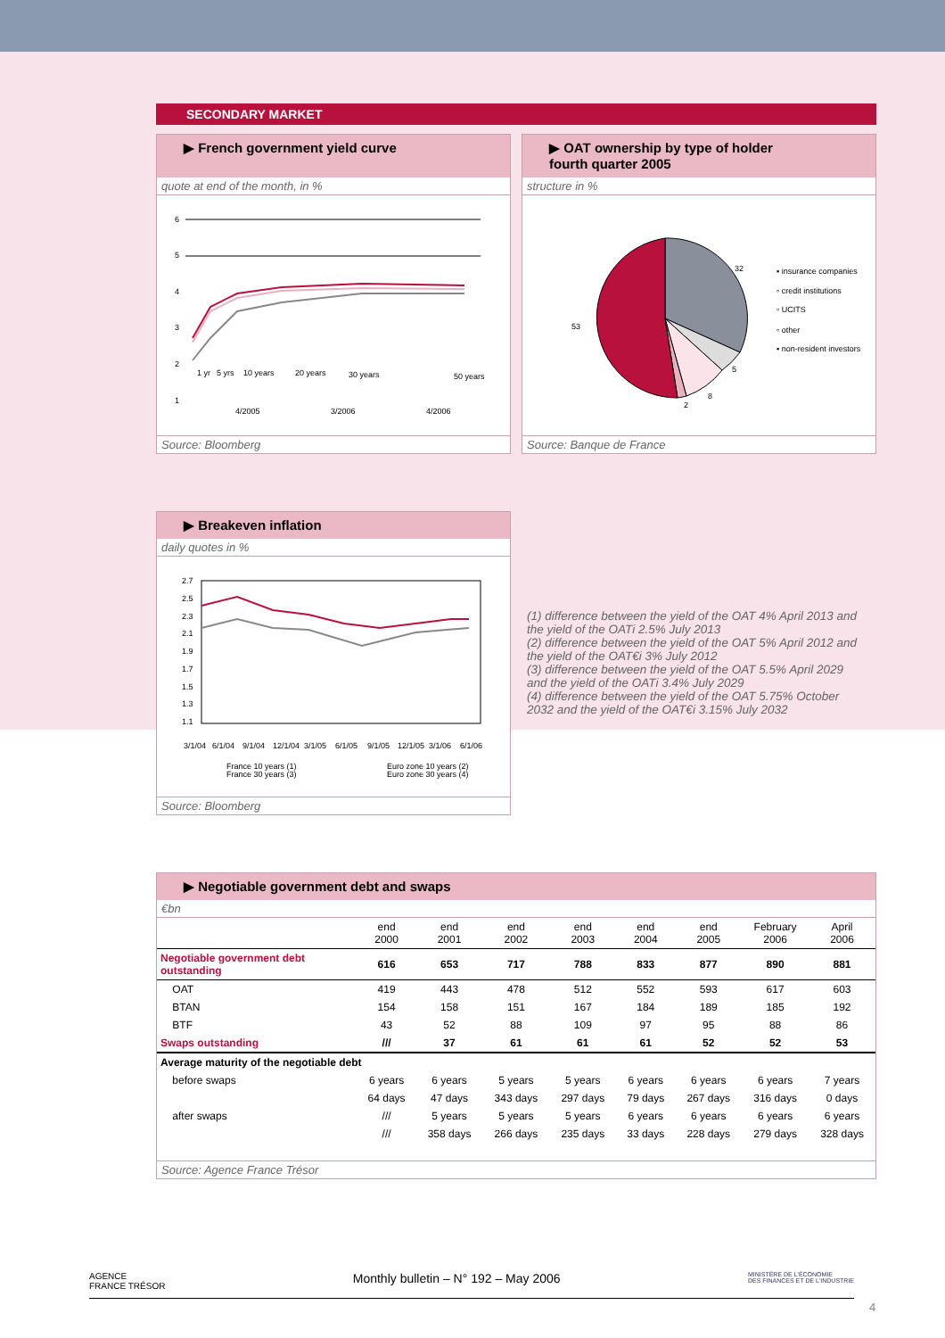SECONDARY MARKET
▶ French government yield curve
quote at end of the month, in %
6
5
4
3
2
1
1 yr
5 yrs
10 years
20 years
30 years
50 years
4/2005
3/2006
4/2006
Source: Bloomberg
▶ OAT ownership by type of holder
fourth quarter 2005
structure in %
32
5
8
2
53
▪ insurance companies
▫ credit institutions
▫ UCITS
▫ other
▪ non-resident investors
Source: Banque de France
▶ Breakeven inflation
daily quotes in %
2.7
2.5
2.3
2.1
1.9
1.7
1.5
1.3
1.1
3/1/04
6/1/04
9/1/04
12/1/04
3/1/05
6/1/05
9/1/05
12/1/05
3/1/06
6/1/06
France 10 years (1)
France 30 years (3)
Euro zone 10 years (2)
Euro zone 30 years (4)
Source: Bloomberg
(1) difference between the yield of the OAT 4% April 2013 and the yield of the OATi 2.5% July 2013
(2) difference between the yield of the OAT 5% April 2012 and the yield of the OAT€i 3% July 2012
(3) difference between the yield of the OAT 5.5% April 2029 and the yield of the OATi 3.4% July 2029
(4) difference between the yield of the OAT 5.75% October 2032 and the yield of the OAT€i 3.15% July 2032
▶ Negotiable government debt and swaps
€bn
| | end 2000 | end 2001 | end 2002 | end 2003 | end 2004 | end 2005 | February 2006 | April 2006 |
| --- | --- | --- | --- | --- | --- | --- | --- | --- |
| Negotiable government debt outstanding | 616 | 653 | 717 | 788 | 833 | 877 | 890 | 881 |
| OAT | 419 | 443 | 478 | 512 | 552 | 593 | 617 | 603 |
| BTAN | 154 | 158 | 151 | 167 | 184 | 189 | 185 | 192 |
| BTF | 43 | 52 | 88 | 109 | 97 | 95 | 88 | 86 |
| Swaps outstanding | /// | 37 | 61 | 61 | 61 | 52 | 52 | 53 |
| Average maturity of the negotiable debt | | | | | | | | |
| before swaps | 6 years | 6 years | 5 years | 5 years | 6 years | 6 years | 6 years | 7 years |
| | 64 days | 47 days | 343 days | 297 days | 79 days | 267 days | 316 days | 0 days |
| after swaps | /// | 5 years | 5 years | 5 years | 6 years | 6 years | 6 years | 6 years |
| | /// | 358 days | 266 days | 235 days | 33 days | 228 days | 279 days | 328 days |
Source: Agence France Trésor
AGENCE
FRANCE TRÉSOR Monthly bulletin – N° 192 – May 2006 MINISTÈRE DE L'ÉCONOMIE
DES FINANCES ET DE L'INDUSTRIE
4